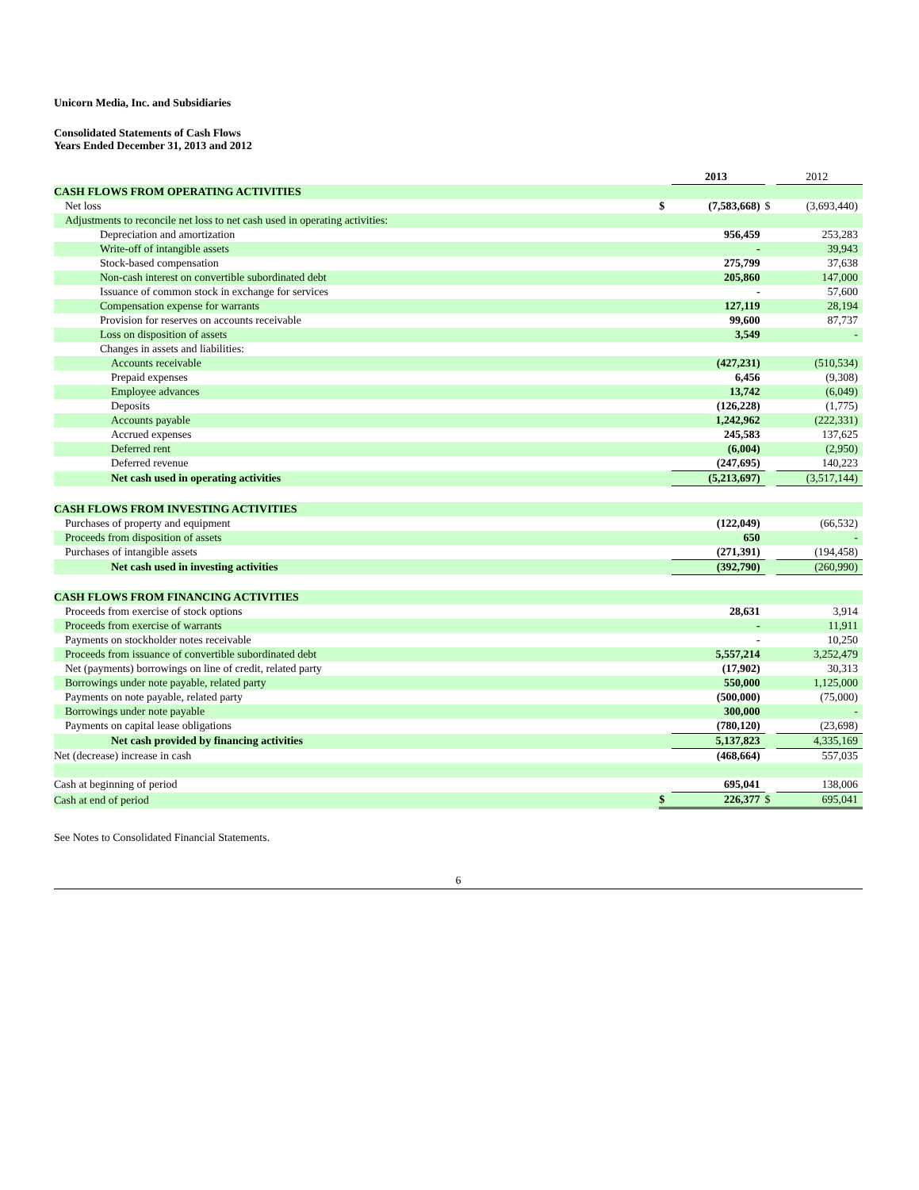Unicorn Media, Inc. and Subsidiaries
Consolidated Statements of Cash Flows
Years Ended December 31, 2013 and 2012
| | | 2013 | | 2012 |
| CASH FLOWS FROM OPERATING ACTIVITIES | | | | |
| Net loss | $ | (7,583,668) | $ | (3,693,440) |
| Adjustments to reconcile net loss to net cash used in operating activities: | | | | |
| Depreciation and amortization | | 956,459 | | 253,283 |
| Write-off of intangible assets | | - | | 39,943 |
| Stock-based compensation | | 275,799 | | 37,638 |
| Non-cash interest on convertible subordinated debt | | 205,860 | | 147,000 |
| Issuance of common stock in exchange for services | | - | | 57,600 |
| Compensation expense for warrants | | 127,119 | | 28,194 |
| Provision for reserves on accounts receivable | | 99,600 | | 87,737 |
| Loss on disposition of assets | | 3,549 | | - |
| Changes in assets and liabilities: | | | | |
| Accounts receivable | | (427,231) | | (510,534) |
| Prepaid expenses | | 6,456 | | (9,308) |
| Employee advances | | 13,742 | | (6,049) |
| Deposits | | (126,228) | | (1,775) |
| Accounts payable | | 1,242,962 | | (222,331) |
| Accrued expenses | | 245,583 | | 137,625 |
| Deferred rent | | (6,004) | | (2,950) |
| Deferred revenue | | (247,695) | | 140,223 |
| Net cash used in operating activities | | (5,213,697) | | (3,517,144) |
| CASH FLOWS FROM INVESTING ACTIVITIES | | | | |
| Purchases of property and equipment | | (122,049) | | (66,532) |
| Proceeds from disposition of assets | | 650 | | - |
| Purchases of intangible assets | | (271,391) | | (194,458) |
| Net cash used in investing activities | | (392,790) | | (260,990) |
| CASH FLOWS FROM FINANCING ACTIVITIES | | | | |
| Proceeds from exercise of stock options | | 28,631 | | 3,914 |
| Proceeds from exercise of warrants | | - | | 11,911 |
| Payments on stockholder notes receivable | | - | | 10,250 |
| Proceeds from issuance of convertible subordinated debt | | 5,557,214 | | 3,252,479 |
| Net (payments) borrowings on line of credit, related party | | (17,902) | | 30,313 |
| Borrowings under note payable, related party | | 550,000 | | 1,125,000 |
| Payments on note payable, related party | | (500,000) | | (75,000) |
| Borrowings under note payable | | 300,000 | | - |
| Payments on capital lease obligations | | (780,120) | | (23,698) |
| Net cash provided by financing activities | | 5,137,823 | | 4,335,169 |
| Net (decrease) increase in cash | | (468,664) | | 557,035 |
| Cash at beginning of period | | 695,041 | | 138,006 |
| Cash at end of period | $ | 226,377 | $ | 695,041 |
See Notes to Consolidated Financial Statements.
6